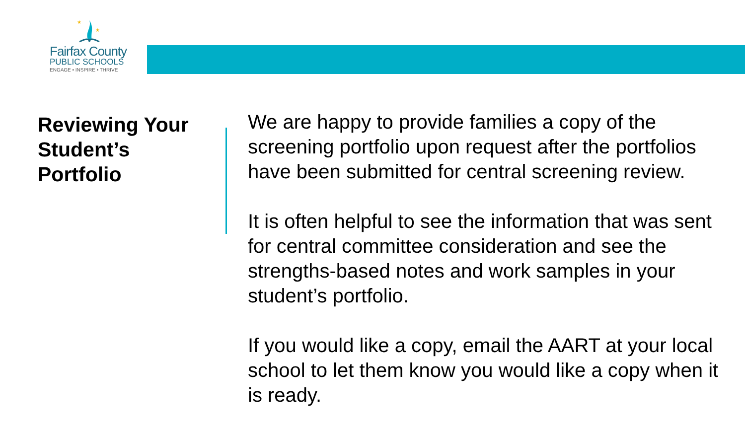★
★
Fairfax County
PUBLIC SCHOOLS
ENGAGE • INSPIRE • THRIVE
Reviewing Your Student’s Portfolio
We are happy to provide families a copy of the screening portfolio upon request after the portfolios have been submitted for central screening review.
It is often helpful to see the information that was sent for central committee consideration and see the strengths-based notes and work samples in your student’s portfolio.
If you would like a copy, email the AART at your local school to let them know you would like a copy when it is ready.